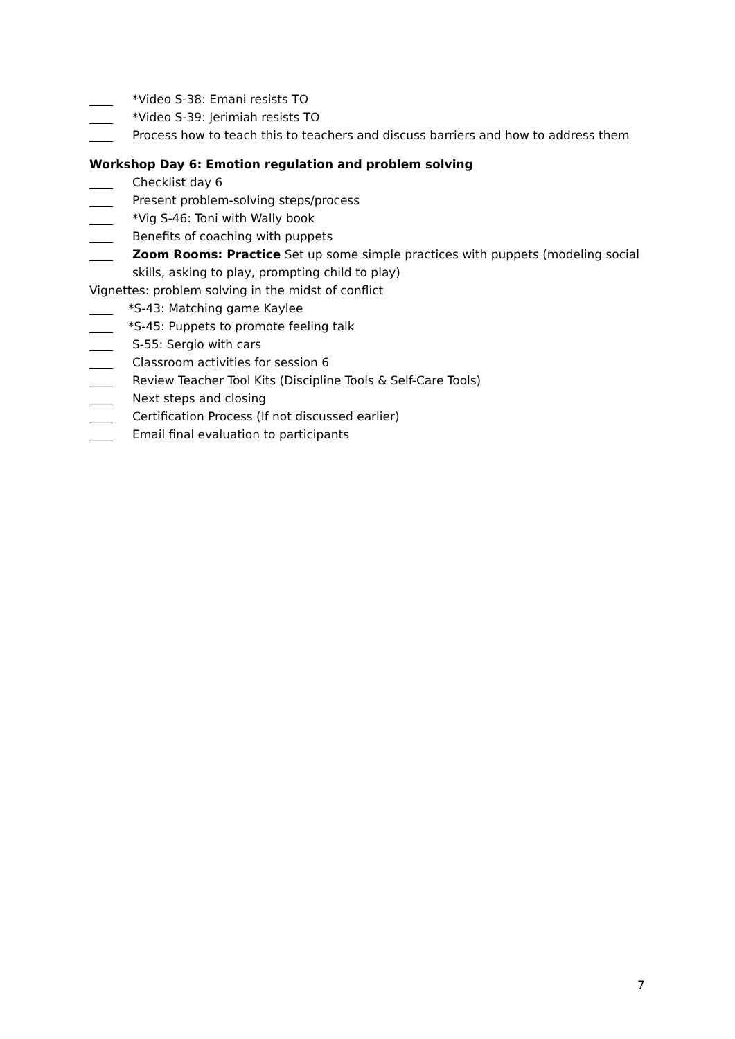____ *Video S-38: Emani resists TO
____ *Video S-39: Jerimiah resists TO
____ Process how to teach this to teachers and discuss barriers and how to address them
Workshop Day 6: Emotion regulation and problem solving
____ Checklist day 6
____ Present problem-solving steps/process
____ *Vig S-46: Toni with Wally book
____ Benefits of coaching with puppets
____ Zoom Rooms: Practice Set up some simple practices with puppets (modeling social skills, asking to play, prompting child to play)
Vignettes: problem solving in the midst of conflict
____ *S-43: Matching game Kaylee
____ *S-45: Puppets to promote feeling talk
____ S-55: Sergio with cars
____ Classroom activities for session 6
____ Review Teacher Tool Kits (Discipline Tools & Self-Care Tools)
____ Next steps and closing
____ Certification Process (If not discussed earlier)
____ Email final evaluation to participants
7